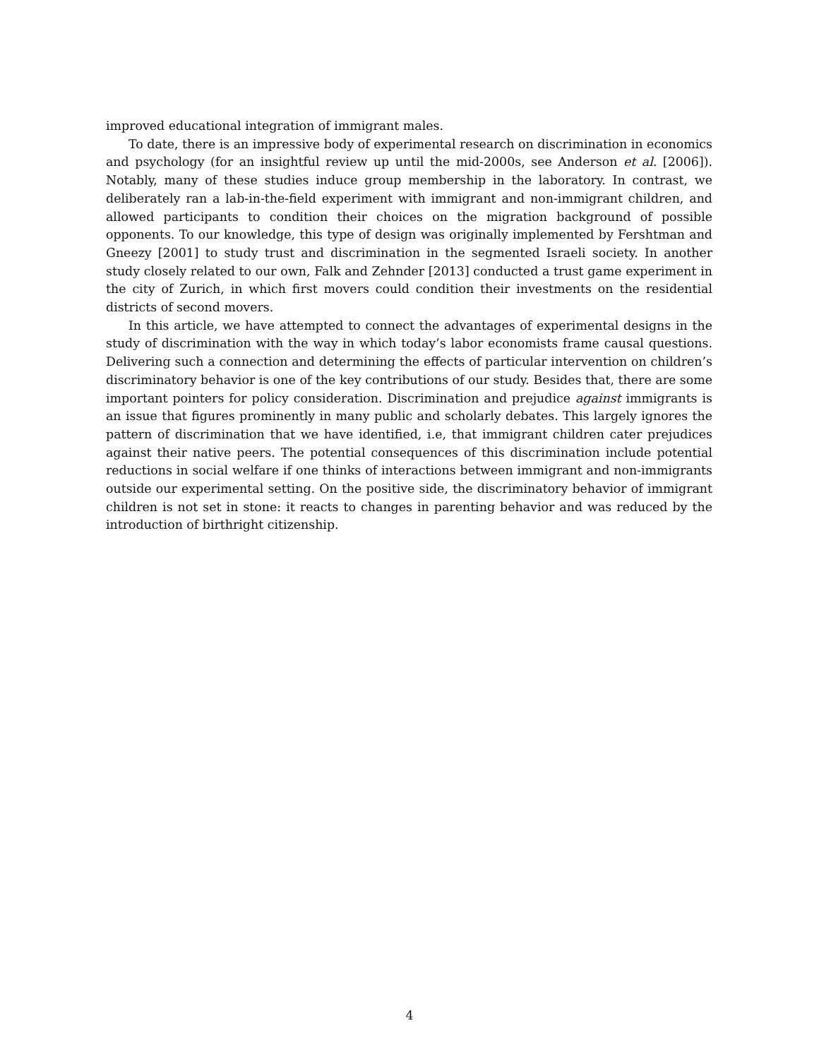improved educational integration of immigrant males.
To date, there is an impressive body of experimental research on discrimination in economics and psychology (for an insightful review up until the mid-2000s, see Anderson et al. [2006]). Notably, many of these studies induce group membership in the laboratory. In contrast, we deliberately ran a lab-in-the-field experiment with immigrant and non-immigrant children, and allowed participants to condition their choices on the migration background of possible opponents. To our knowledge, this type of design was originally implemented by Fershtman and Gneezy [2001] to study trust and discrimination in the segmented Israeli society. In another study closely related to our own, Falk and Zehnder [2013] conducted a trust game experiment in the city of Zurich, in which first movers could condition their investments on the residential districts of second movers.
In this article, we have attempted to connect the advantages of experimental designs in the study of discrimination with the way in which today’s labor economists frame causal questions. Delivering such a connection and determining the effects of particular intervention on children’s discriminatory behavior is one of the key contributions of our study. Besides that, there are some important pointers for policy consideration. Discrimination and prejudice against immigrants is an issue that figures prominently in many public and scholarly debates. This largely ignores the pattern of discrimination that we have identified, i.e, that immigrant children cater prejudices against their native peers. The potential consequences of this discrimination include potential reductions in social welfare if one thinks of interactions between immigrant and non-immigrants outside our experimental setting. On the positive side, the discriminatory behavior of immigrant children is not set in stone: it reacts to changes in parenting behavior and was reduced by the introduction of birthright citizenship.
4